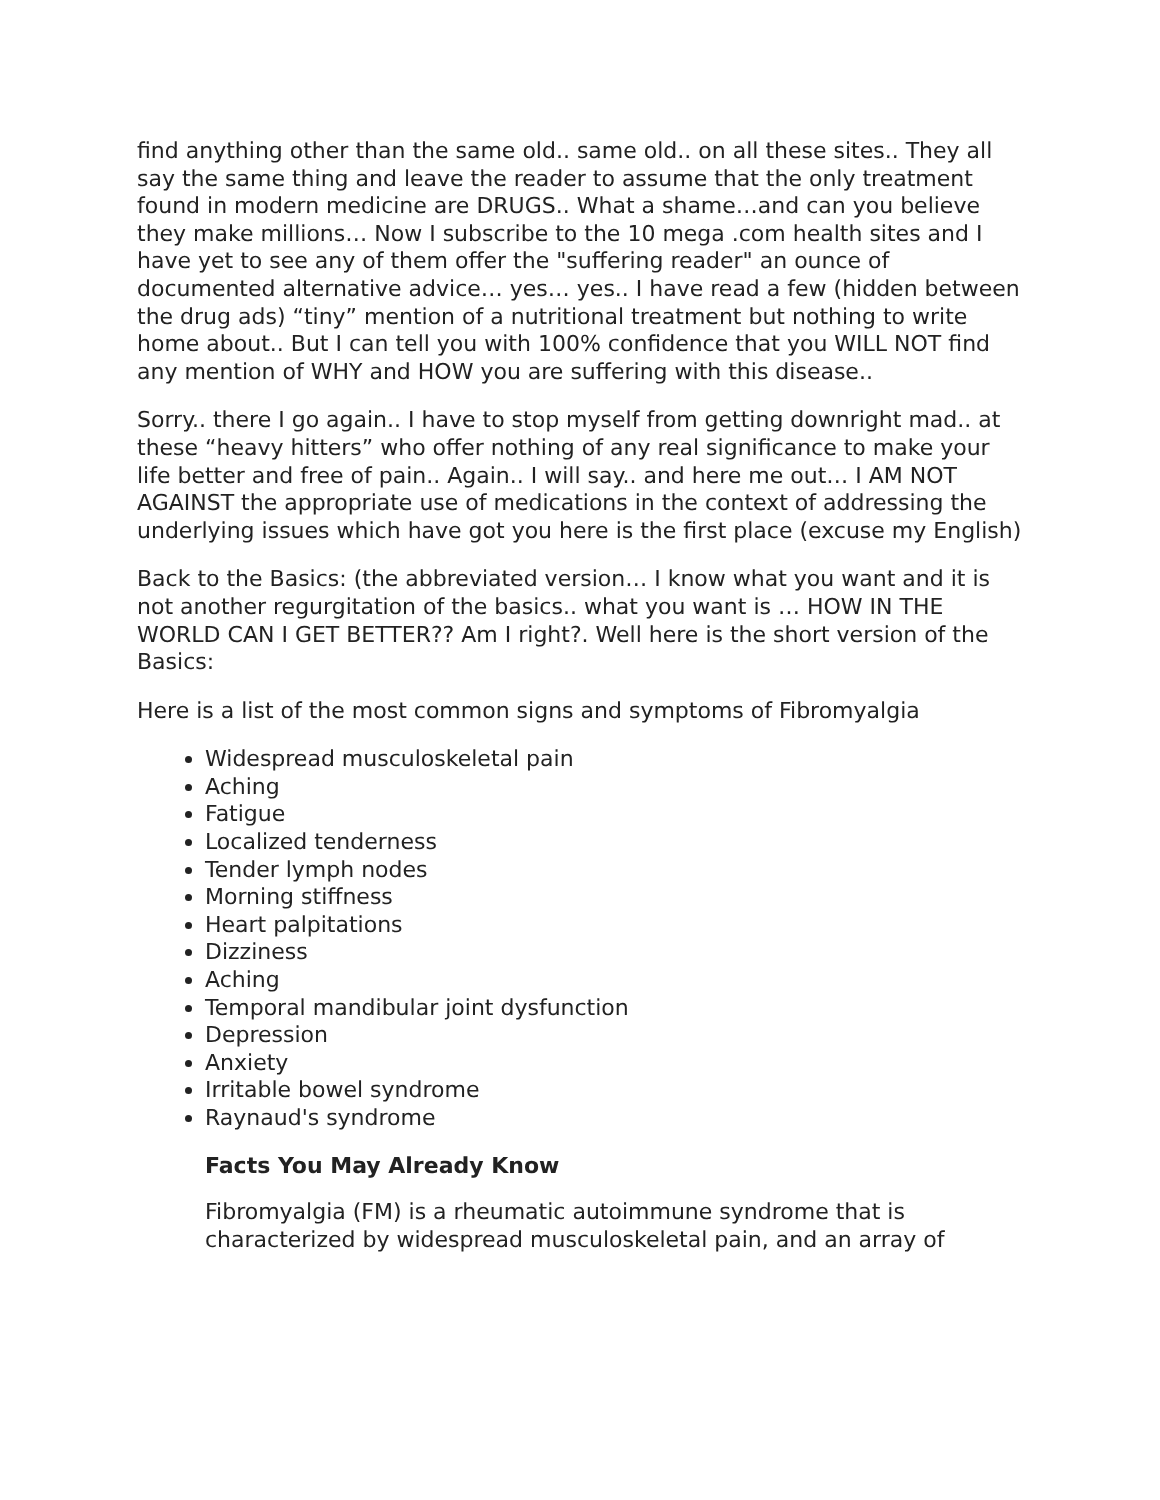find anything other than the same old.. same old.. on all these sites.. They all say the same thing and leave the reader to assume that the only treatment found in modern medicine are DRUGS.. What a shame…and can you believe they make millions… Now I subscribe to the 10 mega .com health sites and I have yet to see any of them offer the "suffering reader" an ounce of documented alternative advice… yes… yes.. I have read a few (hidden between the drug ads) “tiny” mention of a nutritional treatment but nothing to write home about.. But I can tell you with 100% confidence that you WILL NOT find any mention of WHY and HOW you are suffering with this disease..
Sorry.. there I go again.. I have to stop myself from getting downright mad.. at these “heavy hitters” who offer nothing of any real significance to make your life better and free of pain.. Again.. I will say.. and here me out… I AM NOT AGAINST the appropriate use of medications in the context of addressing the underlying issues which have got you here is the first place (excuse my English)
Back to the Basics: (the abbreviated version… I know what you want and it is not another regurgitation of the basics.. what you want is … HOW IN THE WORLD CAN I GET BETTER?? Am I right?. Well here is the short version of the Basics:
Here is a list of the most common signs and symptoms of Fibromyalgia
Widespread musculoskeletal pain
Aching
Fatigue
Localized tenderness
Tender lymph nodes
Morning stiffness
Heart palpitations
Dizziness
Aching
Temporal mandibular joint dysfunction
Depression
Anxiety
Irritable bowel syndrome
Raynaud's syndrome
Facts You May Already Know
Fibromyalgia (FM) is a rheumatic autoimmune syndrome that is characterized by widespread musculoskeletal pain, and an array of